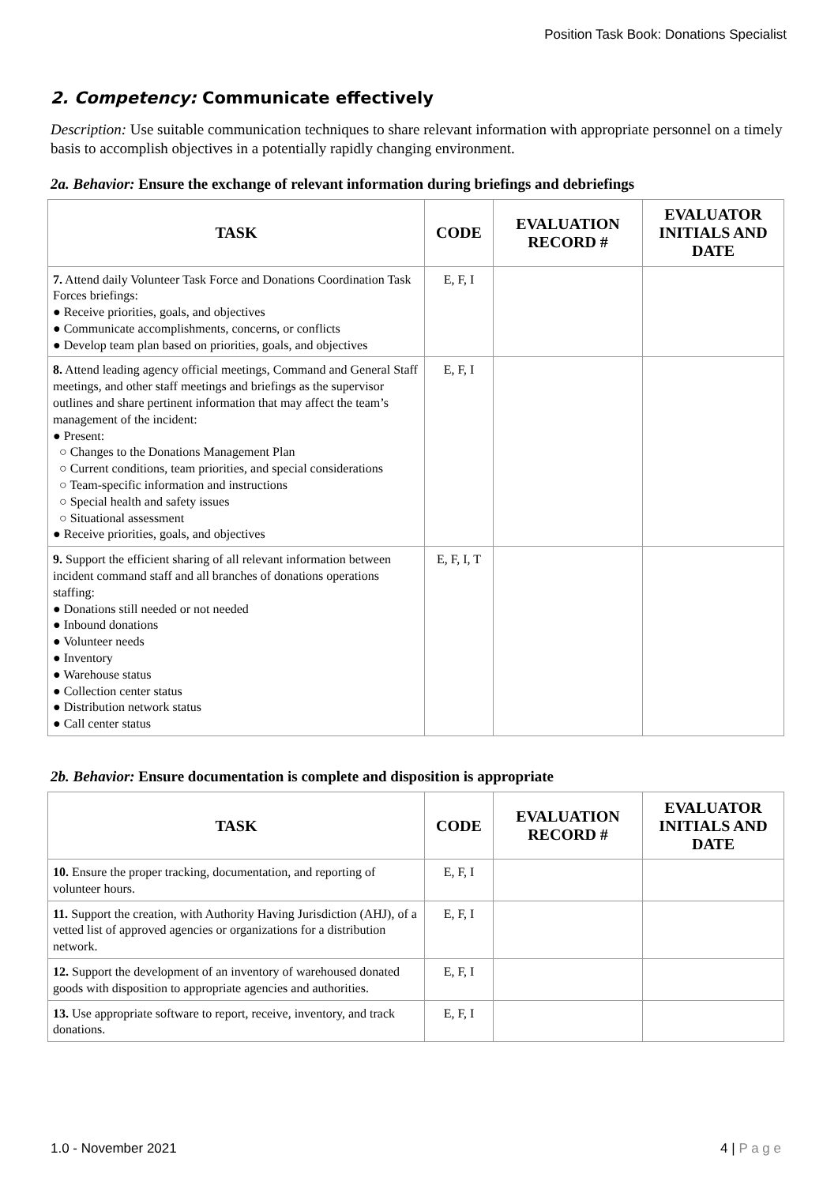Position Task Book: Donations Specialist
2. Competency: Communicate effectively
Description: Use suitable communication techniques to share relevant information with appropriate personnel on a timely basis to accomplish objectives in a potentially rapidly changing environment.
2a. Behavior: Ensure the exchange of relevant information during briefings and debriefings
| TASK | CODE | EVALUATION RECORD # | EVALUATOR INITIALS AND DATE |
| --- | --- | --- | --- |
| 7. Attend daily Volunteer Task Force and Donations Coordination Task Forces briefings: ● Receive priorities, goals, and objectives ● Communicate accomplishments, concerns, or conflicts ● Develop team plan based on priorities, goals, and objectives | E, F, I | | |
| 8. Attend leading agency official meetings, Command and General Staff meetings, and other staff meetings and briefings as the supervisor outlines and share pertinent information that may affect the team’s management of the incident: ● Present: ○ Changes to the Donations Management Plan ○ Current conditions, team priorities, and special considerations ○ Team-specific information and instructions ○ Special health and safety issues ○ Situational assessment ● Receive priorities, goals, and objectives | E, F, I | | |
| 9. Support the efficient sharing of all relevant information between incident command staff and all branches of donations operations staffing: ● Donations still needed or not needed ● Inbound donations ● Volunteer needs ● Inventory ● Warehouse status ● Collection center status ● Distribution network status ● Call center status | E, F, I, T | | |
2b. Behavior: Ensure documentation is complete and disposition is appropriate
| TASK | CODE | EVALUATION RECORD # | EVALUATOR INITIALS AND DATE |
| --- | --- | --- | --- |
| 10. Ensure the proper tracking, documentation, and reporting of volunteer hours. | E, F, I | | |
| 11. Support the creation, with Authority Having Jurisdiction (AHJ), of a vetted list of approved agencies or organizations for a distribution network. | E, F, I | | |
| 12. Support the development of an inventory of warehoused donated goods with disposition to appropriate agencies and authorities. | E, F, I | | |
| 13. Use appropriate software to report, receive, inventory, and track donations. | E, F, I | | |
1.0 - November 2021 4 | P a g e